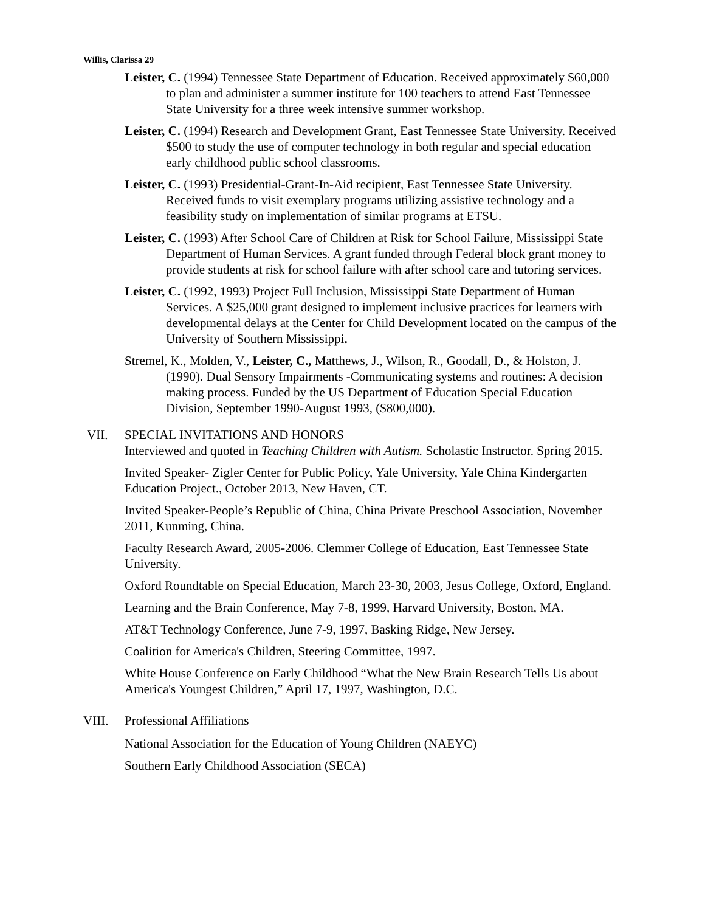Willis, Clarissa 29
Leister, C. (1994) Tennessee State Department of Education. Received approximately $60,000 to plan and administer a summer institute for 100 teachers to attend East Tennessee State University for a three week intensive summer workshop.
Leister, C. (1994) Research and Development Grant, East Tennessee State University. Received $500 to study the use of computer technology in both regular and special education early childhood public school classrooms.
Leister, C. (1993) Presidential-Grant-In-Aid recipient, East Tennessee State University. Received funds to visit exemplary programs utilizing assistive technology and a feasibility study on implementation of similar programs at ETSU.
Leister, C. (1993) After School Care of Children at Risk for School Failure, Mississippi State Department of Human Services. A grant funded through Federal block grant money to provide students at risk for school failure with after school care and tutoring services.
Leister, C. (1992, 1993) Project Full Inclusion, Mississippi State Department of Human Services. A $25,000 grant designed to implement inclusive practices for learners with developmental delays at the Center for Child Development located on the campus of the University of Southern Mississippi.
Stremel, K., Molden, V., Leister, C., Matthews, J., Wilson, R., Goodall, D., & Holston, J. (1990). Dual Sensory Impairments -Communicating systems and routines: A decision making process. Funded by the US Department of Education Special Education Division, September 1990-August 1993, ($800,000).
VII. SPECIAL INVITATIONS AND HONORS
Interviewed and quoted in Teaching Children with Autism. Scholastic Instructor. Spring 2015.
Invited Speaker- Zigler Center for Public Policy, Yale University, Yale China Kindergarten Education Project., October 2013, New Haven, CT.
Invited Speaker-People’s Republic of China, China Private Preschool Association, November 2011, Kunming, China.
Faculty Research Award, 2005-2006. Clemmer College of Education, East Tennessee State University.
Oxford Roundtable on Special Education, March 23-30, 2003, Jesus College, Oxford, England.
Learning and the Brain Conference, May 7-8, 1999, Harvard University, Boston, MA.
AT&T Technology Conference, June 7-9, 1997, Basking Ridge, New Jersey.
Coalition for America's Children, Steering Committee, 1997.
White House Conference on Early Childhood “What the New Brain Research Tells Us about America's Youngest Children,” April 17, 1997, Washington, D.C.
VIII. Professional Affiliations
National Association for the Education of Young Children (NAEYC)
Southern Early Childhood Association (SECA)